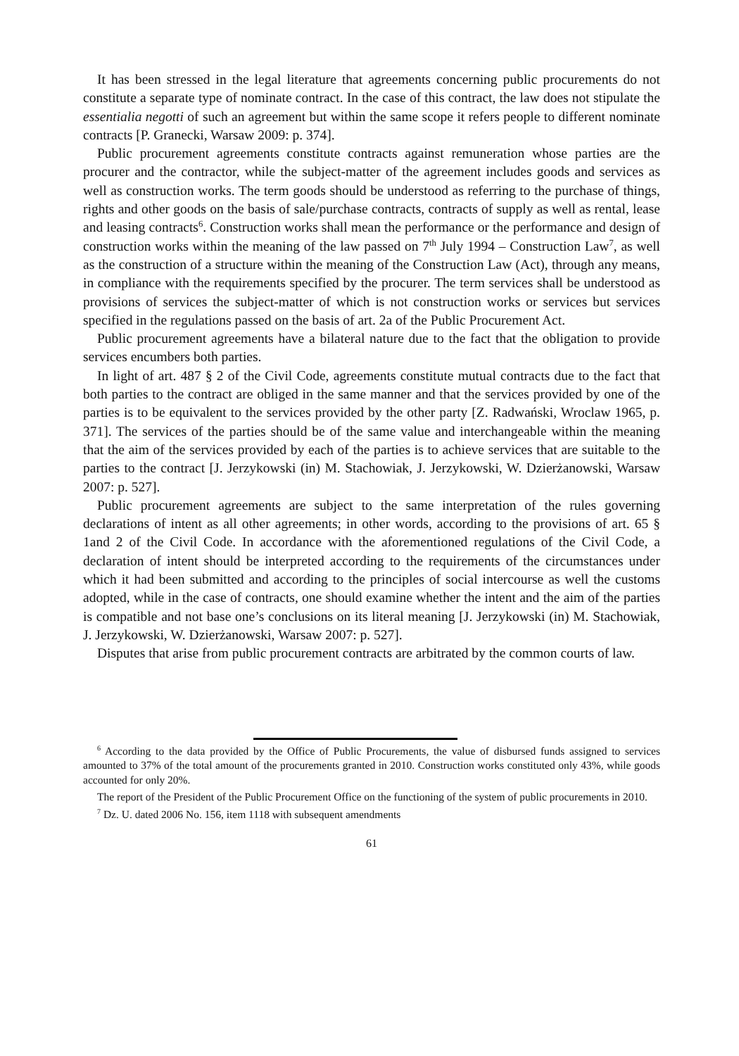It has been stressed in the legal literature that agreements concerning public procurements do not constitute a separate type of nominate contract. In the case of this contract, the law does not stipulate the essentialia negotti of such an agreement but within the same scope it refers people to different nominate contracts [P. Granecki, Warsaw 2009: p. 374].
Public procurement agreements constitute contracts against remuneration whose parties are the procurer and the contractor, while the subject-matter of the agreement includes goods and services as well as construction works. The term goods should be understood as referring to the purchase of things, rights and other goods on the basis of sale/purchase contracts, contracts of supply as well as rental, lease and leasing contracts<sup>6</sup>. Construction works shall mean the performance or the performance and design of construction works within the meaning of the law passed on 7<sup>th</sup> July 1994 – Construction Law<sup>7</sup>, as well as the construction of a structure within the meaning of the Construction Law (Act), through any means, in compliance with the requirements specified by the procurer. The term services shall be understood as provisions of services the subject-matter of which is not construction works or services but services specified in the regulations passed on the basis of art. 2a of the Public Procurement Act.
Public procurement agreements have a bilateral nature due to the fact that the obligation to provide services encumbers both parties.
In light of art. 487 § 2 of the Civil Code, agreements constitute mutual contracts due to the fact that both parties to the contract are obliged in the same manner and that the services provided by one of the parties is to be equivalent to the services provided by the other party [Z. Radwański, Wroclaw 1965, p. 371]. The services of the parties should be of the same value and interchangeable within the meaning that the aim of the services provided by each of the parties is to achieve services that are suitable to the parties to the contract [J. Jerzykowski (in) M. Stachowiak, J. Jerzykowski, W. Dzierżanowski, Warsaw 2007: p. 527].
Public procurement agreements are subject to the same interpretation of the rules governing declarations of intent as all other agreements; in other words, according to the provisions of art. 65 § 1and 2 of the Civil Code. In accordance with the aforementioned regulations of the Civil Code, a declaration of intent should be interpreted according to the requirements of the circumstances under which it had been submitted and according to the principles of social intercourse as well the customs adopted, while in the case of contracts, one should examine whether the intent and the aim of the parties is compatible and not base one’s conclusions on its literal meaning [J. Jerzykowski (in) M. Stachowiak, J. Jerzykowski, W. Dzierżanowski, Warsaw 2007: p. 527].
Disputes that arise from public procurement contracts are arbitrated by the common courts of law.
<sup>6</sup> According to the data provided by the Office of Public Procurements, the value of disbursed funds assigned to services amounted to 37% of the total amount of the procurements granted in 2010. Construction works constituted only 43%, while goods accounted for only 20%.
The report of the President of the Public Procurement Office on the functioning of the system of public procurements in 2010.
<sup>7</sup> Dz. U. dated 2006 No. 156, item 1118 with subsequent amendments
61